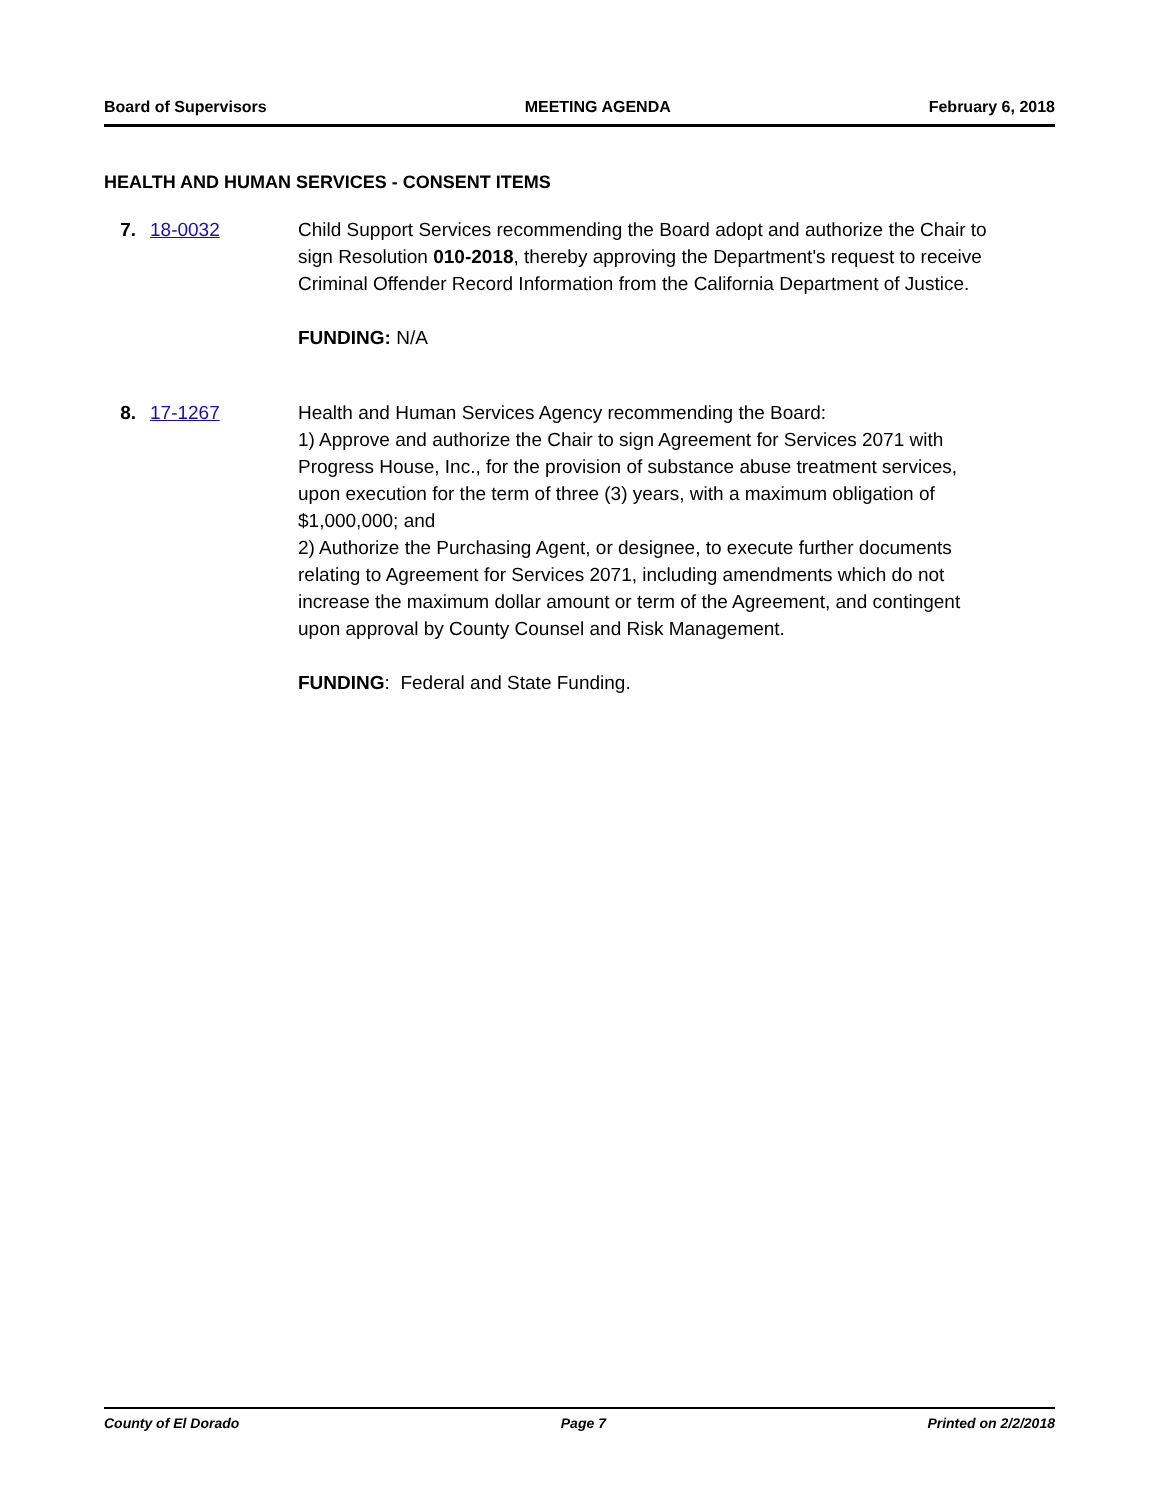Board of Supervisors MEETING AGENDA February 6, 2018
HEALTH AND HUMAN SERVICES - CONSENT ITEMS
7. 18-0032 Child Support Services recommending the Board adopt and authorize the Chair to sign Resolution 010-2018, thereby approving the Department's request to receive Criminal Offender Record Information from the California Department of Justice.
FUNDING: N/A
8. 17-1267 Health and Human Services Agency recommending the Board:
1) Approve and authorize the Chair to sign Agreement for Services 2071 with Progress House, Inc., for the provision of substance abuse treatment services, upon execution for the term of three (3) years, with a maximum obligation of $1,000,000; and
2) Authorize the Purchasing Agent, or designee, to execute further documents relating to Agreement for Services 2071, including amendments which do not increase the maximum dollar amount or term of the Agreement, and contingent upon approval by County Counsel and Risk Management.
FUNDING: Federal and State Funding.
County of El Dorado Page 7 Printed on 2/2/2018